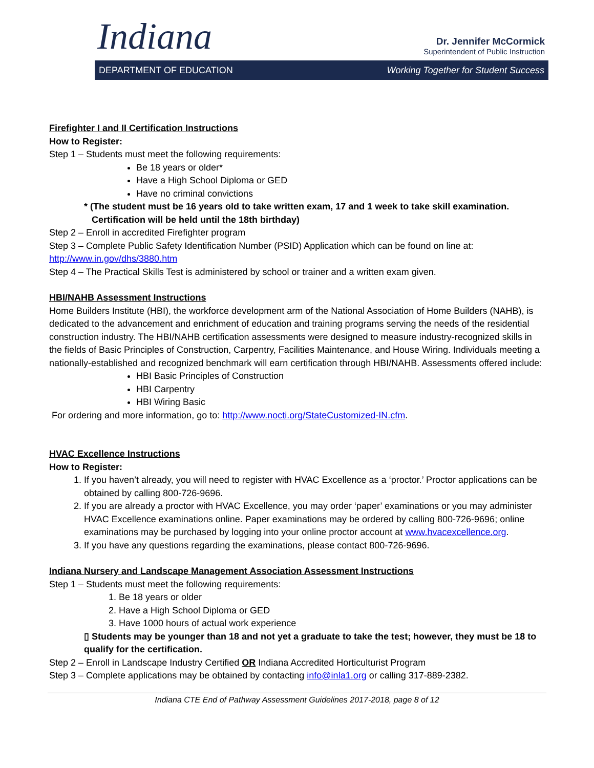Indiana
Dr. Jennifer McCormick
Superintendent of Public Instruction
DEPARTMENT OF EDUCATION Working Together for Student Success
Firefighter I and II Certification Instructions
How to Register:
Step 1 – Students must meet the following requirements:
Be 18 years or older*
Have a High School Diploma or GED
Have no criminal convictions
* (The student must be 16 years old to take written exam, 17 and 1 week to take skill examination.
Certification will be held until the 18th birthday)
Step 2 – Enroll in accredited Firefighter program
Step 3 – Complete Public Safety Identification Number (PSID) Application which can be found on line at: http://www.in.gov/dhs/3880.htm
Step 4 – The Practical Skills Test is administered by school or trainer and a written exam given.
HBI/NAHB Assessment Instructions
Home Builders Institute (HBI), the workforce development arm of the National Association of Home Builders (NAHB), is dedicated to the advancement and enrichment of education and training programs serving the needs of the residential construction industry. The HBI/NAHB certification assessments were designed to measure industry-recognized skills in the fields of Basic Principles of Construction, Carpentry, Facilities Maintenance, and House Wiring. Individuals meeting a nationally-established and recognized benchmark will earn certification through HBI/NAHB. Assessments offered include:
HBI Basic Principles of Construction
HBI Carpentry
HBI Wiring Basic
For ordering and more information, go to: http://www.nocti.org/StateCustomized-IN.cfm.
HVAC Excellence Instructions
How to Register:
1. If you haven’t already, you will need to register with HVAC Excellence as a ‘proctor.’ Proctor applications can be obtained by calling 800-726-9696.
2. If you are already a proctor with HVAC Excellence, you may order ‘paper’ examinations or you may administer HVAC Excellence examinations online. Paper examinations may be ordered by calling 800-726-9696; online examinations may be purchased by logging into your online proctor account at www.hvacexcellence.org.
3. If you have any questions regarding the examinations, please contact 800-726-9696.
Indiana Nursery and Landscape Management Association Assessment Instructions
Step 1 – Students must meet the following requirements:
1. Be 18 years or older
2. Have a High School Diploma or GED
3. Have 1000 hours of actual work experience
▯ Students may be younger than 18 and not yet a graduate to take the test; however, they must be 18 to qualify for the certification.
Step 2 – Enroll in Landscape Industry Certified OR Indiana Accredited Horticulturist Program
Step 3 – Complete applications may be obtained by contacting info@inla1.org or calling 317-889-2382.
Indiana CTE End of Pathway Assessment Guidelines 2017-2018, page 8 of 12